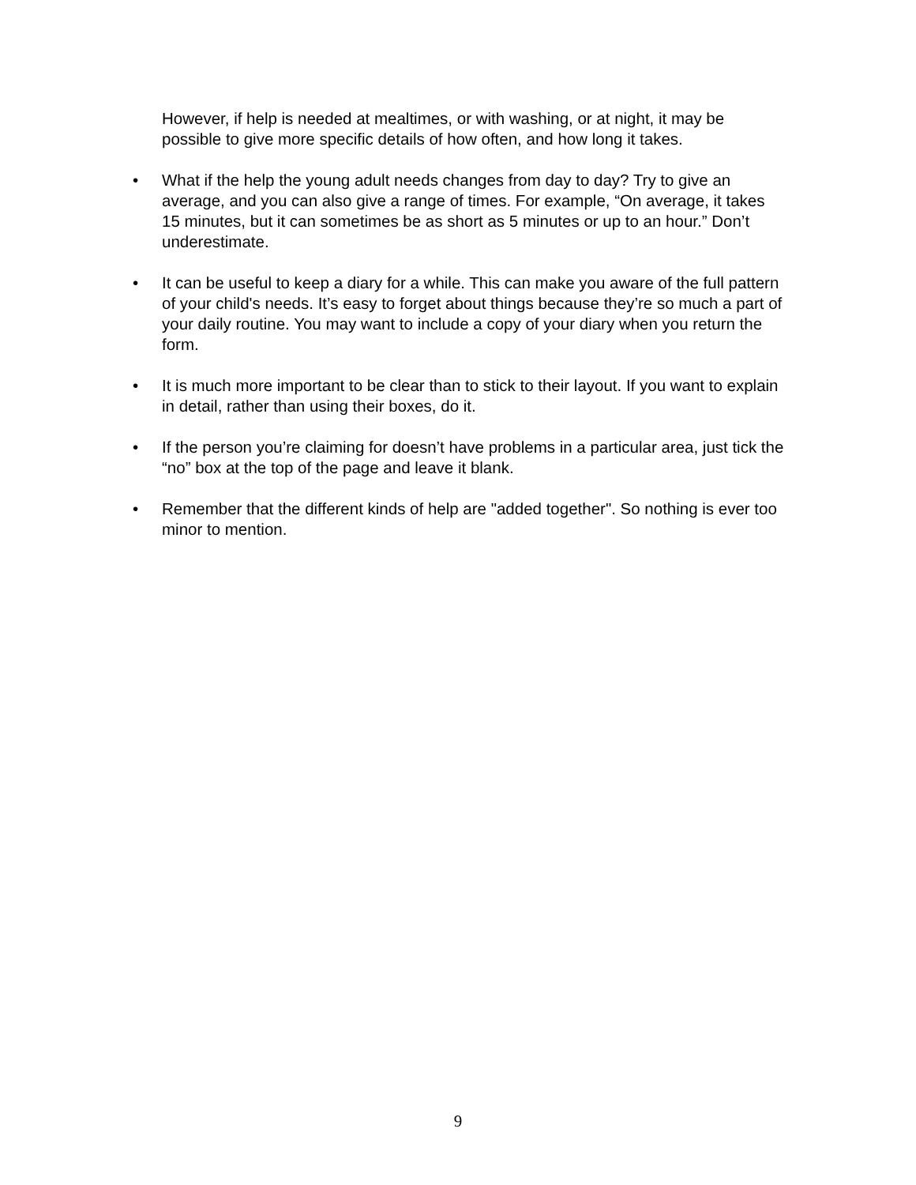However, if help is needed at mealtimes, or with washing, or at night, it may be possible to give more specific details of how often, and how long it takes.
• What if the help the young adult needs changes from day to day? Try to give an average, and you can also give a range of times. For example, “On average, it takes 15 minutes, but it can sometimes be as short as 5 minutes or up to an hour.” Don’t underestimate.
• It can be useful to keep a diary for a while. This can make you aware of the full pattern of your child's needs. It’s easy to forget about things because they’re so much a part of your daily routine. You may want to include a copy of your diary when you return the form.
• It is much more important to be clear than to stick to their layout. If you want to explain in detail, rather than using their boxes, do it.
• If the person you’re claiming for doesn’t have problems in a particular area, just tick the “no” box at the top of the page and leave it blank.
• Remember that the different kinds of help are "added together". So nothing is ever too minor to mention.
9